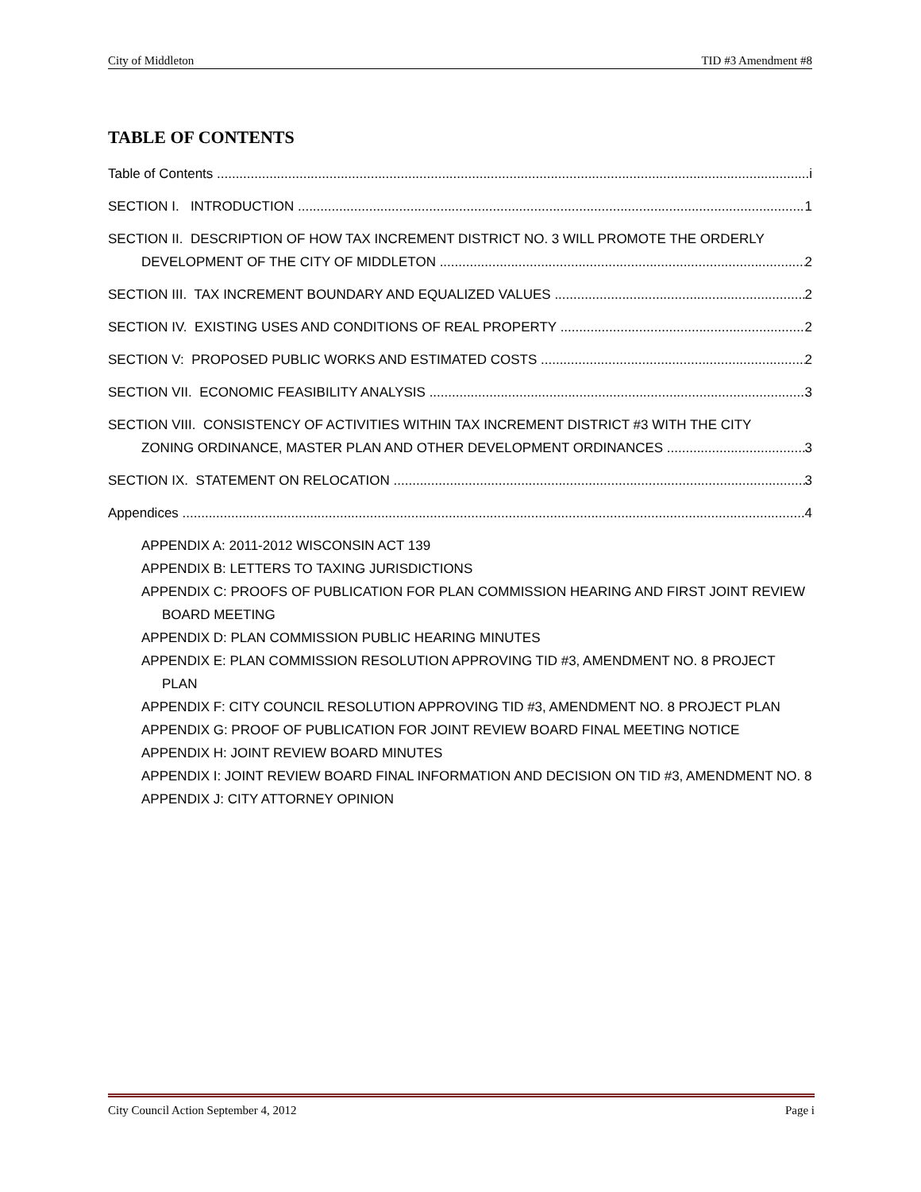City of Middleton TID #3 Amendment #8
TABLE OF CONTENTS
Table of Contents i
SECTION I. INTRODUCTION 1
SECTION II. DESCRIPTION OF HOW TAX INCREMENT DISTRICT NO. 3 WILL PROMOTE THE ORDERLY
DEVELOPMENT OF THE CITY OF MIDDLETON 2
SECTION III. TAX INCREMENT BOUNDARY AND EQUALIZED VALUES 2
SECTION IV. EXISTING USES AND CONDITIONS OF REAL PROPERTY 2
SECTION V: PROPOSED PUBLIC WORKS AND ESTIMATED COSTS 2
SECTION VII. ECONOMIC FEASIBILITY ANALYSIS 3
SECTION VIII. CONSISTENCY OF ACTIVITIES WITHIN TAX INCREMENT DISTRICT #3 WITH THE CITY
ZONING ORDINANCE, MASTER PLAN AND OTHER DEVELOPMENT ORDINANCES 3
SECTION IX. STATEMENT ON RELOCATION 3
Appendices 4
APPENDIX A: 2011-2012 WISCONSIN ACT 139
APPENDIX B: LETTERS TO TAXING JURISDICTIONS
APPENDIX C: PROOFS OF PUBLICATION FOR PLAN COMMISSION HEARING AND FIRST JOINT REVIEW BOARD MEETING
APPENDIX D: PLAN COMMISSION PUBLIC HEARING MINUTES
APPENDIX E: PLAN COMMISSION RESOLUTION APPROVING TID #3, AMENDMENT NO. 8 PROJECT PLAN
APPENDIX F: CITY COUNCIL RESOLUTION APPROVING TID #3, AMENDMENT NO. 8 PROJECT PLAN
APPENDIX G: PROOF OF PUBLICATION FOR JOINT REVIEW BOARD FINAL MEETING NOTICE
APPENDIX H: JOINT REVIEW BOARD MINUTES
APPENDIX I: JOINT REVIEW BOARD FINAL INFORMATION AND DECISION ON TID #3, AMENDMENT NO. 8
APPENDIX J: CITY ATTORNEY OPINION
City Council Action September 4, 2012 Page i